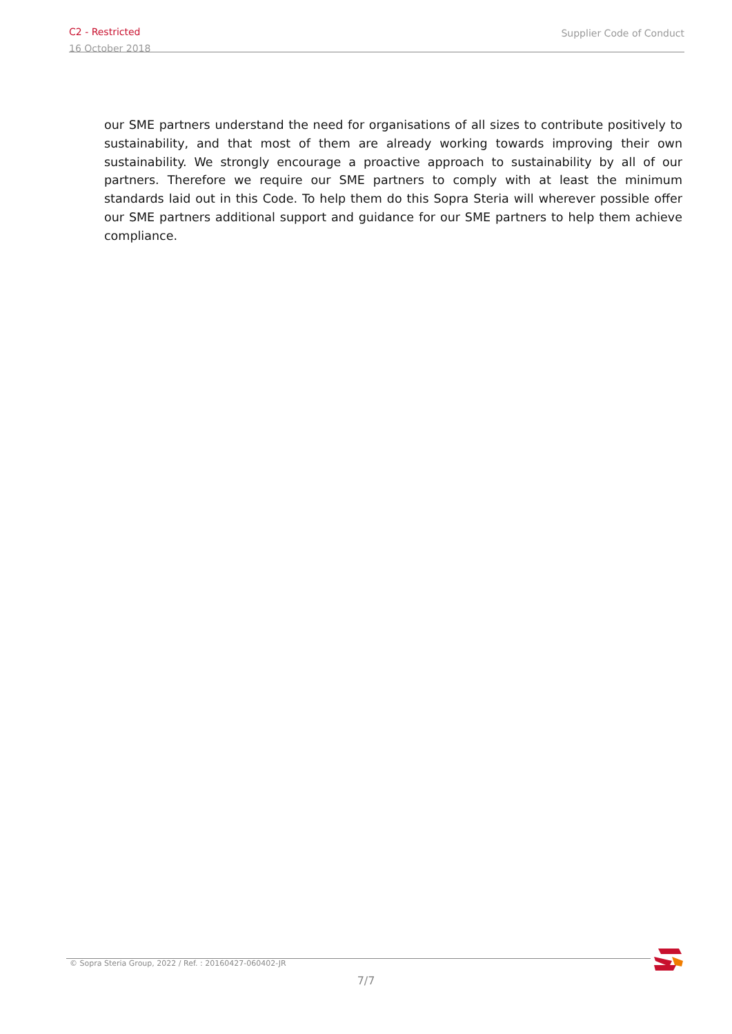C2 - Restricted
16 October 2018
Supplier Code of Conduct
our SME partners understand the need for organisations of all sizes to contribute positively to sustainability, and that most of them are already working towards improving their own sustainability. We strongly encourage a proactive approach to sustainability by all of our partners. Therefore we require our SME partners to comply with at least the minimum standards laid out in this Code. To help them do this Sopra Steria will wherever possible offer our SME partners additional support and guidance for our SME partners to help them achieve compliance.
© Sopra Steria Group, 2022 / Ref. : 20160427-060402-JR
7/7